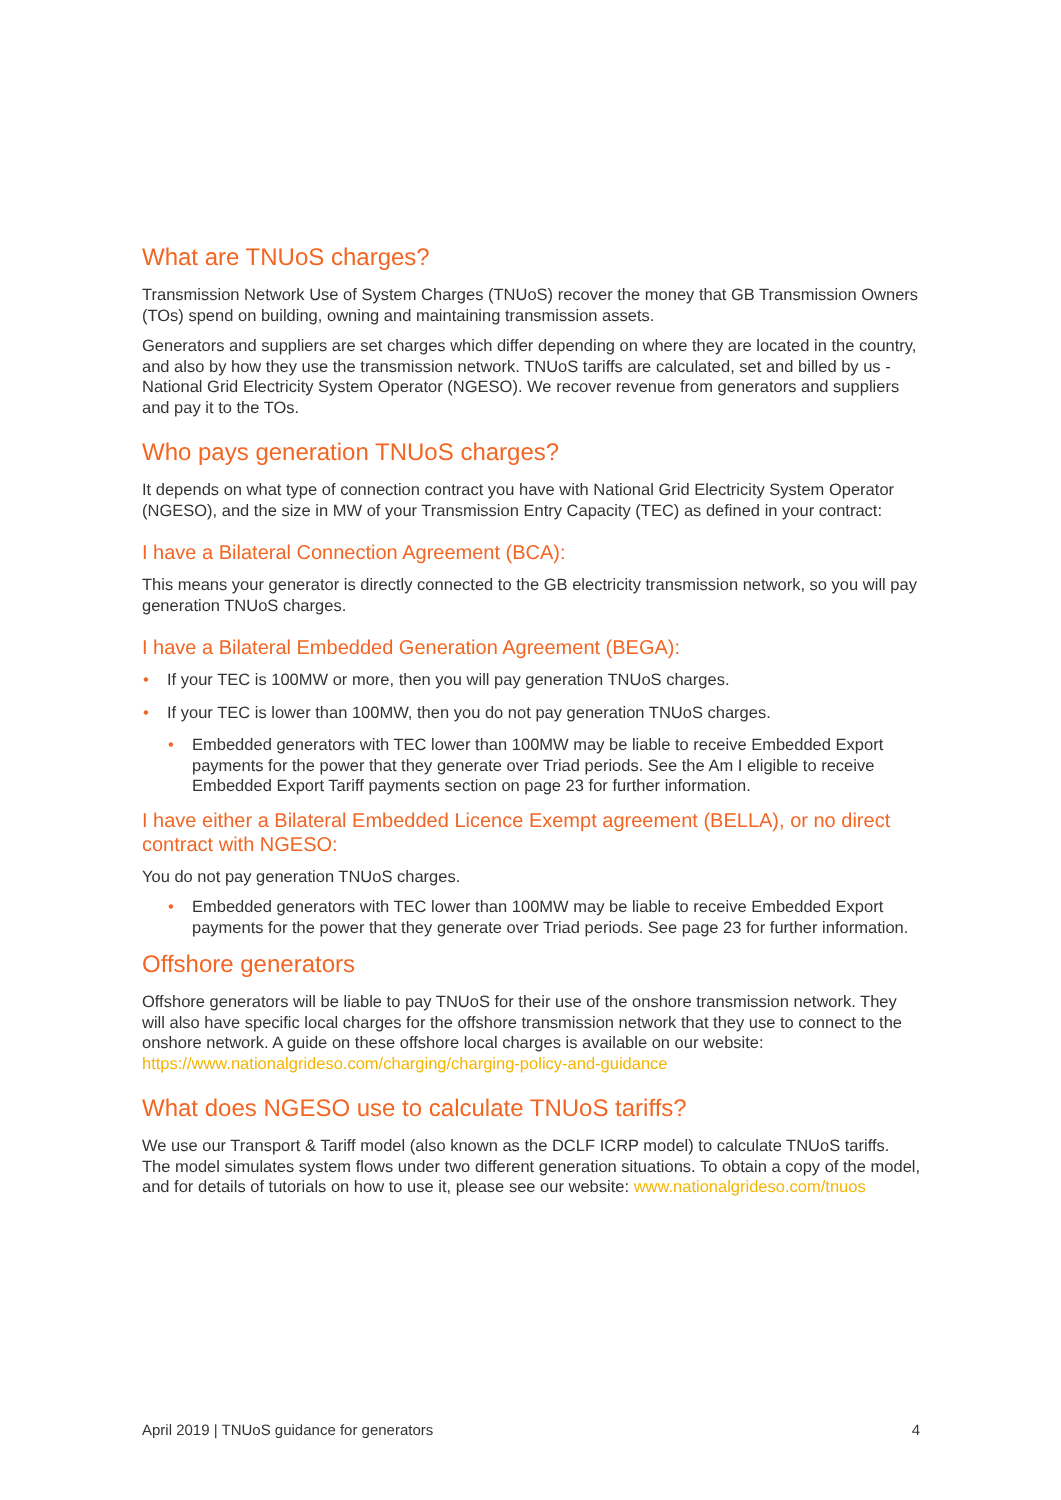What are TNUoS charges?
Transmission Network Use of System Charges (TNUoS) recover the money that GB Transmission Owners (TOs) spend on building, owning and maintaining transmission assets.
Generators and suppliers are set charges which differ depending on where they are located in the country, and also by how they use the transmission network. TNUoS tariffs are calculated, set and billed by us - National Grid Electricity System Operator (NGESO). We recover revenue from generators and suppliers and pay it to the TOs.
Who pays generation TNUoS charges?
It depends on what type of connection contract you have with National Grid Electricity System Operator (NGESO), and the size in MW of your Transmission Entry Capacity (TEC) as defined in your contract:
I have a Bilateral Connection Agreement (BCA):
This means your generator is directly connected to the GB electricity transmission network, so you will pay generation TNUoS charges.
I have a Bilateral Embedded Generation Agreement (BEGA):
• If your TEC is 100MW or more, then you will pay generation TNUoS charges.
• If your TEC is lower than 100MW, then you do not pay generation TNUoS charges.
• Embedded generators with TEC lower than 100MW may be liable to receive Embedded Export payments for the power that they generate over Triad periods. See the Am I eligible to receive Embedded Export Tariff payments section on page 23 for further information.
I have either a Bilateral Embedded Licence Exempt agreement (BELLA), or no direct contract with NGESO:
You do not pay generation TNUoS charges.
• Embedded generators with TEC lower than 100MW may be liable to receive Embedded Export payments for the power that they generate over Triad periods. See page 23 for further information.
Offshore generators
Offshore generators will be liable to pay TNUoS for their use of the onshore transmission network. They will also have specific local charges for the offshore transmission network that they use to connect to the onshore network. A guide on these offshore local charges is available on our website: https://www.nationalgrideso.com/charging/charging-policy-and-guidance
What does NGESO use to calculate TNUoS tariffs?
We use our Transport & Tariff model (also known as the DCLF ICRP model) to calculate TNUoS tariffs. The model simulates system flows under two different generation situations. To obtain a copy of the model, and for details of tutorials on how to use it, please see our website: www.nationalgrideso.com/tnuos
April 2019 | TNUoS guidance for generators 4